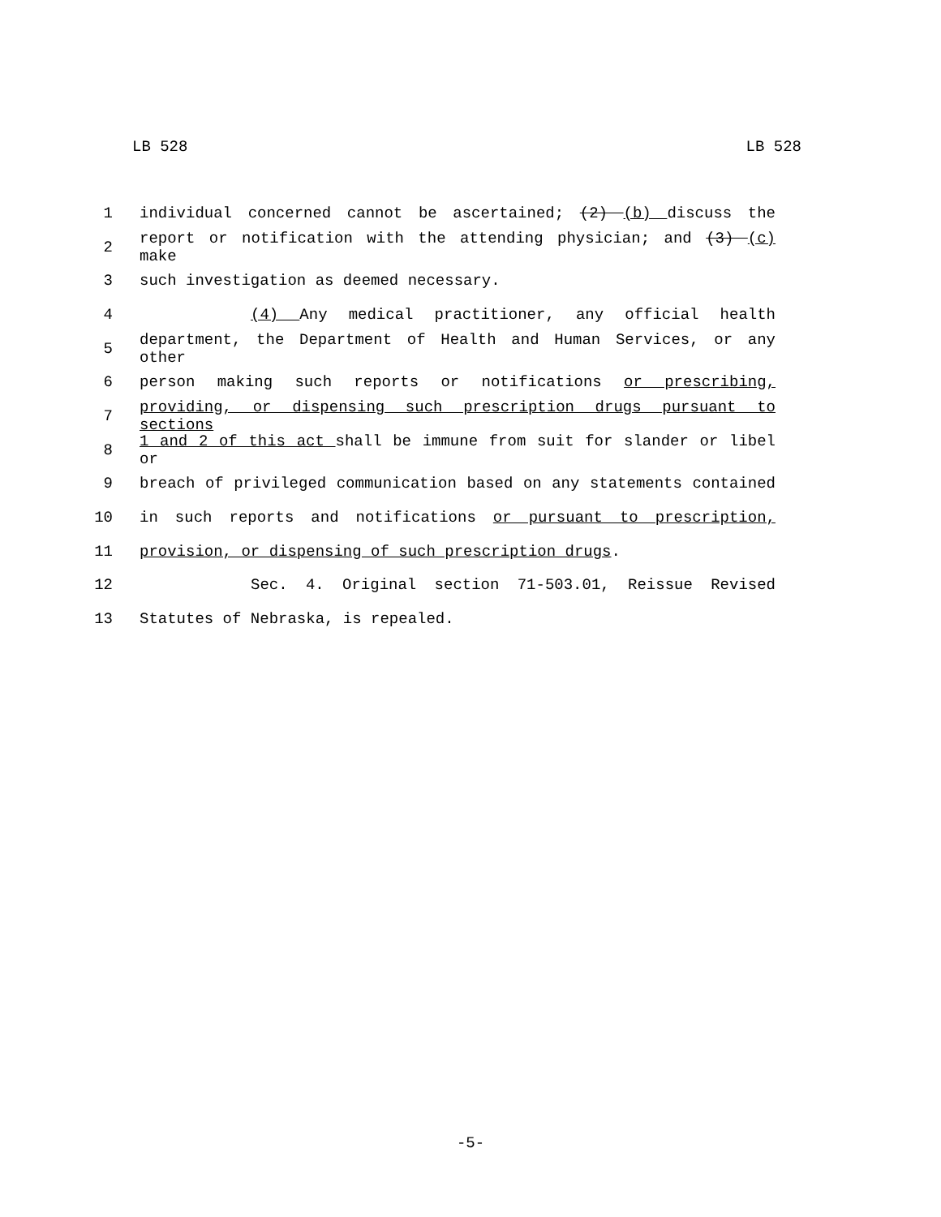LB 528 LB 528
1 individual concerned cannot be ascertained; (2) (b) discuss the
2 report or notification with the attending physician; and (3) (c) make
3 such investigation as deemed necessary.
4 (4) Any medical practitioner, any official health
5 department, the Department of Health and Human Services, or any other
6 person making such reports or notifications or prescribing,
7 providing, or dispensing such prescription drugs pursuant to sections
8 1 and 2 of this act shall be immune from suit for slander or libel or
9 breach of privileged communication based on any statements contained
10 in such reports and notifications or pursuant to prescription,
11 provision, or dispensing of such prescription drugs.
12 Sec. 4. Original section 71-503.01, Reissue Revised
13 Statutes of Nebraska, is repealed.
-5-